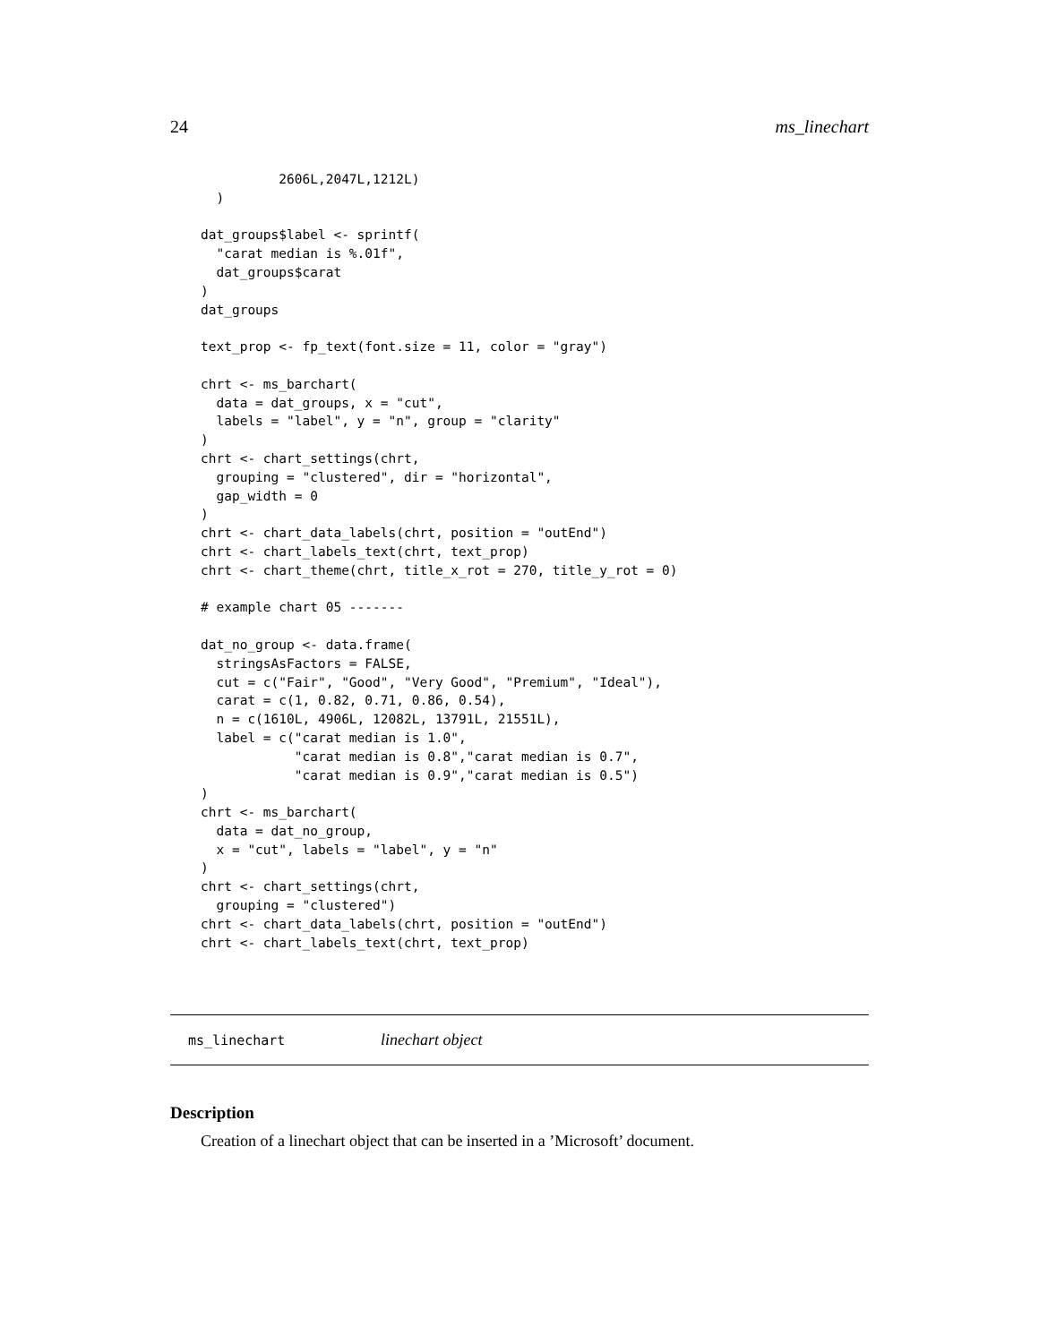24 ms_linechart
          2606L,2047L,1212L)
  )

dat_groups$label <- sprintf(
  "carat median is %.01f",
  dat_groups$carat
)
dat_groups

text_prop <- fp_text(font.size = 11, color = "gray")

chrt <- ms_barchart(
  data = dat_groups, x = "cut",
  labels = "label", y = "n", group = "clarity"
)
chrt <- chart_settings(chrt,
  grouping = "clustered", dir = "horizontal",
  gap_width = 0
)
chrt <- chart_data_labels(chrt, position = "outEnd")
chrt <- chart_labels_text(chrt, text_prop)
chrt <- chart_theme(chrt, title_x_rot = 270, title_y_rot = 0)

# example chart 05 -------

dat_no_group <- data.frame(
  stringsAsFactors = FALSE,
  cut = c("Fair", "Good", "Very Good", "Premium", "Ideal"),
  carat = c(1, 0.82, 0.71, 0.86, 0.54),
  n = c(1610L, 4906L, 12082L, 13791L, 21551L),
  label = c("carat median is 1.0",
            "carat median is 0.8","carat median is 0.7",
            "carat median is 0.9","carat median is 0.5")
)
chrt <- ms_barchart(
  data = dat_no_group,
  x = "cut", labels = "label", y = "n"
)
chrt <- chart_settings(chrt,
  grouping = "clustered")
chrt <- chart_data_labels(chrt, position = "outEnd")
chrt <- chart_labels_text(chrt, text_prop)
ms_linechart linechart object
Description
Creation of a linechart object that can be inserted in a ’Microsoft’ document.